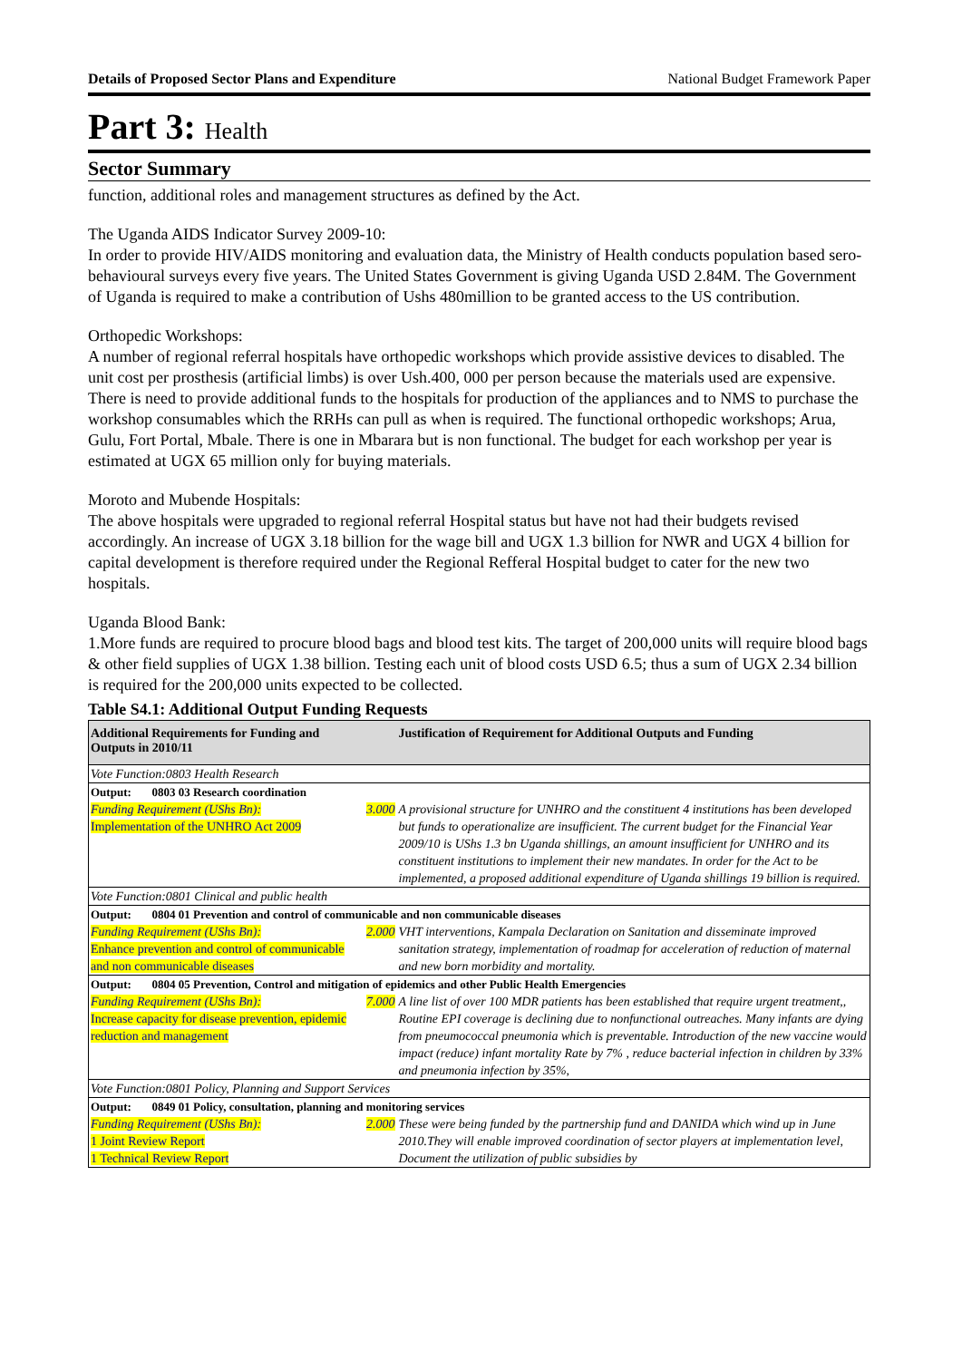Details of Proposed Sector Plans and Expenditure National Budget Framework Paper
Part 3: Health
Sector Summary
function, additional roles and management structures as defined by the Act.
The Uganda AIDS Indicator Survey 2009-10:
In order to provide HIV/AIDS monitoring and evaluation data, the Ministry of Health conducts population based sero-behavioural surveys every five years. The United States Government is giving Uganda USD 2.84M. The Government of Uganda is required to make a contribution of Ushs 480million to be granted access to the US contribution.
Orthopedic Workshops:
A number of regional referral hospitals have orthopedic workshops which provide assistive devices to disabled. The unit cost per prosthesis (artificial limbs) is over Ush.400, 000 per person because the materials used are expensive. There is need to provide additional funds to the hospitals for production of the appliances and to NMS to purchase the workshop consumables which the RRHs can pull as when is required. The functional orthopedic workshops; Arua, Gulu, Fort Portal, Mbale. There is one in Mbarara but is non functional. The budget for each workshop per year is estimated at UGX 65 million only for buying materials.
Moroto and Mubende Hospitals:
The above hospitals were upgraded to regional referral Hospital status but have not had their budgets revised accordingly. An increase of UGX 3.18 billion for the wage bill and UGX 1.3 billion for NWR and UGX 4 billion for capital development is therefore required under the Regional Refferal Hospital budget to cater for the new two hospitals.
Uganda Blood Bank:
1.More funds are required to procure blood bags and blood test kits. The target of 200,000 units will require blood bags & other field supplies of UGX 1.38 billion. Testing each unit of blood costs USD 6.5; thus a sum of UGX 2.34 billion is required for the 200,000 units expected to be collected.
Table S4.1: Additional Output Funding Requests
| Additional Requirements for Funding and Outputs in 2010/11 | | Justification of Requirement for Additional Outputs and Funding |
| --- | --- | --- |
| Vote Function:0803 Health Research | | |
| Output: 0803 03 Research coordination | | |
| Funding Requirement (UShs Bn): Implementation of the UNHRO Act 2009 | 3.000 | A provisional structure for UNHRO and the constituent 4 institutions has been developed but funds to operationalize are insufficient. The current budget for the Financial Year 2009/10 is UShs 1.3 bn Uganda shillings, an amount insufficient for UNHRO and its constituent institutions to implement their new mandates. In order for the Act to be implemented, a proposed additional expenditure of Uganda shillings 19 billion is required. |
| Vote Function:0801 Clinical and public health | | |
| Output: 0804 01 Prevention and control of communicable and non communicable diseases | | |
| Funding Requirement (UShs Bn): Enhance prevention and control of communicable and non communicable diseases | 2.000 | VHT interventions, Kampala Declaration on Sanitation and disseminate improved sanitation strategy, implementation of roadmap for acceleration of reduction of maternal and new born morbidity and mortality. |
| Output: 0804 05 Prevention, Control and mitigation of epidemics and other Public Health Emergencies | | |
| Funding Requirement (UShs Bn): Increase capacity for disease prevention, epidemic reduction and management | 7.000 | A line list of over 100 MDR patients has been established that require urgent treatment,, Routine EPI coverage is declining due to nonfunctional outreaches. Many infants are dying from pneumococcal pneumonia which is preventable. Introduction of the new vaccine would impact (reduce) infant mortality Rate by 7% , reduce bacterial infection in children by 33% and pneumonia infection by 35%, |
| Vote Function:0801 Policy, Planning and Support Services | | |
| Output: 0849 01 Policy, consultation, planning and monitoring services | | |
| Funding Requirement (UShs Bn): 1 Joint Review Report 1 Technical Review Report | 2.000 | These were being funded by the partnership fund and DANIDA which wind up in June 2010.They will enable improved coordination of sector players at implementation level, Document the utilization of public subsidies by |